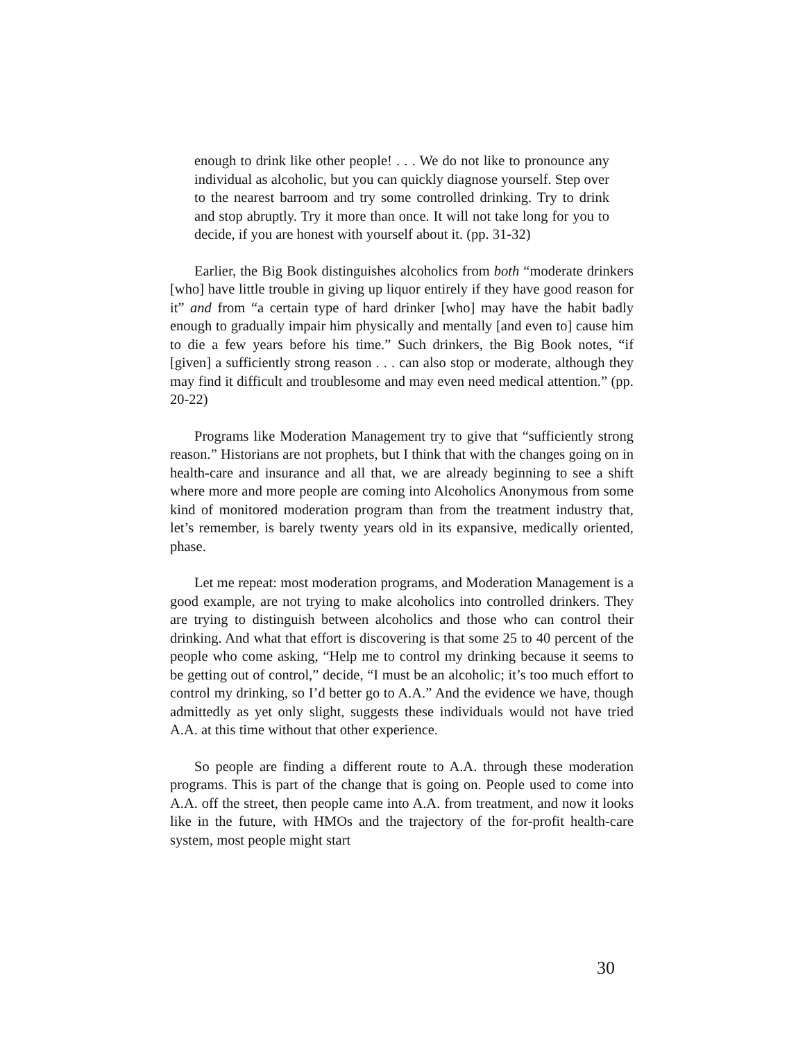enough to drink like other people! . . . We do not like to pronounce any individual as alcoholic, but you can quickly diagnose yourself. Step over to the nearest barroom and try some controlled drinking. Try to drink and stop abruptly. Try it more than once. It will not take long for you to decide, if you are honest with yourself about it. (pp. 31-32)
Earlier, the Big Book distinguishes alcoholics from both “moderate drinkers [who] have little trouble in giving up liquor entirely if they have good reason for it” and from “a certain type of hard drinker [who] may have the habit badly enough to gradually impair him physically and mentally [and even to] cause him to die a few years before his time.” Such drinkers, the Big Book notes, “if [given] a sufficiently strong reason . . . can also stop or moderate, although they may find it difficult and troublesome and may even need medical attention.” (pp. 20-22)
Programs like Moderation Management try to give that “sufficiently strong reason.” Historians are not prophets, but I think that with the changes going on in health-care and insurance and all that, we are already beginning to see a shift where more and more people are coming into Alcoholics Anonymous from some kind of monitored moderation program than from the treatment industry that, let’s remember, is barely twenty years old in its expansive, medically oriented, phase.
Let me repeat: most moderation programs, and Moderation Management is a good example, are not trying to make alcoholics into controlled drinkers. They are trying to distinguish between alcoholics and those who can control their drinking. And what that effort is discovering is that some 25 to 40 percent of the people who come asking, “Help me to control my drinking because it seems to be getting out of control,” decide, “I must be an alcoholic; it’s too much effort to control my drinking, so I’d better go to A.A.” And the evidence we have, though admittedly as yet only slight, suggests these individuals would not have tried A.A. at this time without that other experience.
So people are finding a different route to A.A. through these moderation programs. This is part of the change that is going on. People used to come into A.A. off the street, then people came into A.A. from treatment, and now it looks like in the future, with HMOs and the trajectory of the for-profit health-care system, most people might start
30